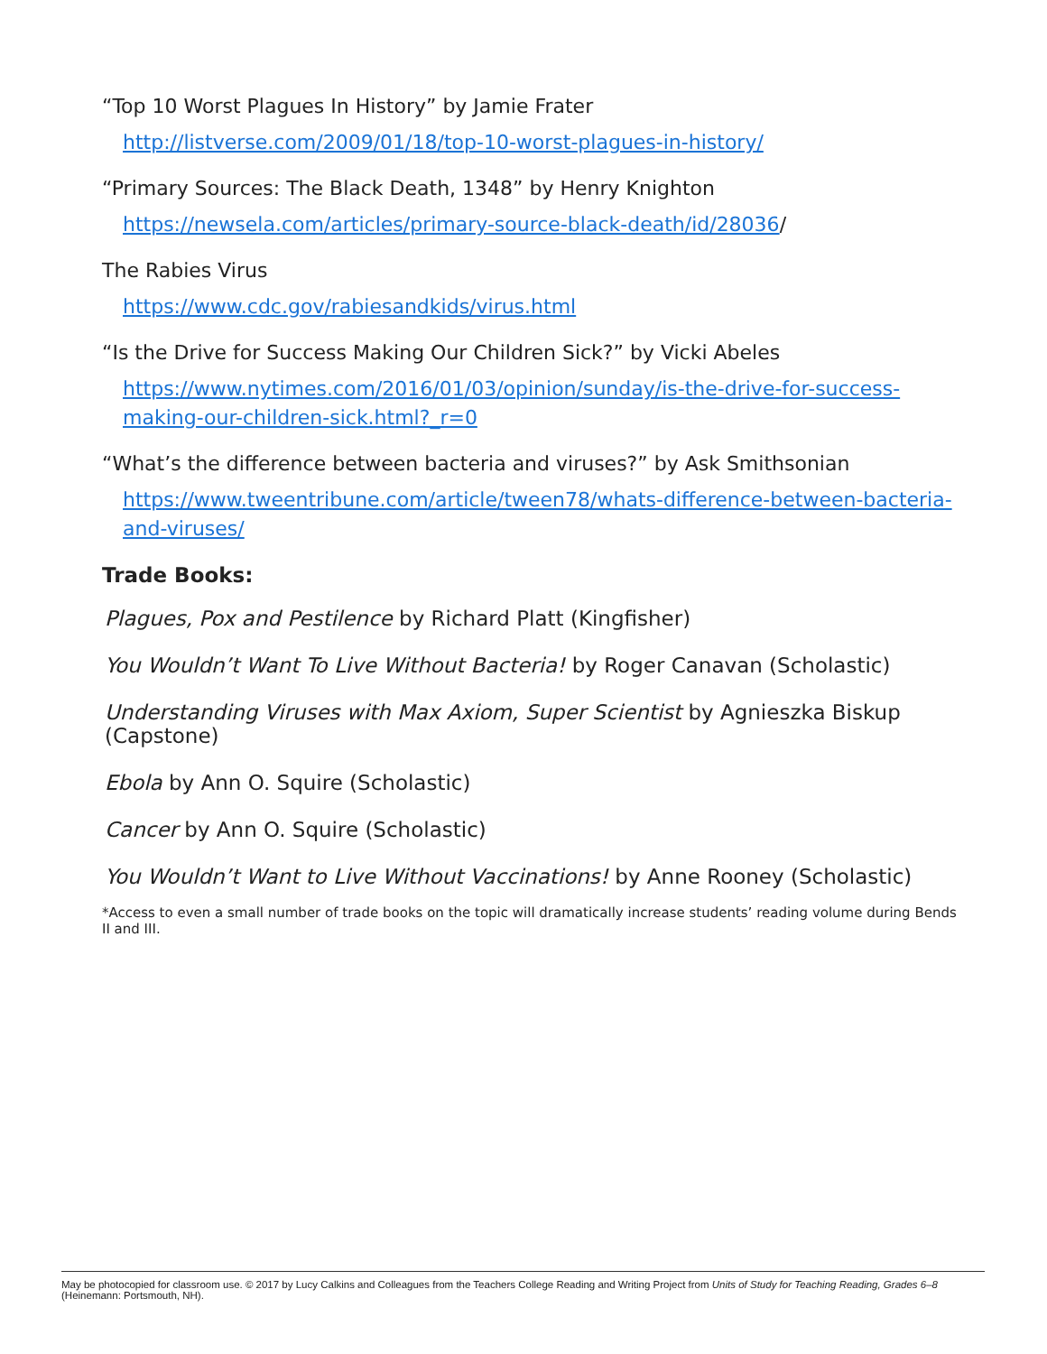“Top 10 Worst Plagues In History” by Jamie Frater
http://listverse.com/2009/01/18/top-10-worst-plagues-in-history/
“Primary Sources: The Black Death, 1348” by Henry Knighton
https://newsela.com/articles/primary-source-black-death/id/28036/
The Rabies Virus
https://www.cdc.gov/rabiesandkids/virus.html
“Is the Drive for Success Making Our Children Sick?” by Vicki Abeles
https://www.nytimes.com/2016/01/03/opinion/sunday/is-the-drive-for-success-making-our-children-sick.html?_r=0
“What’s the difference between bacteria and viruses?” by Ask Smithsonian
https://www.tweentribune.com/article/tween78/whats-difference-between-bacteria-and-viruses/
Trade Books:
Plagues, Pox and Pestilence by Richard Platt (Kingfisher)
You Wouldn’t Want To Live Without Bacteria! by Roger Canavan (Scholastic)
Understanding Viruses with Max Axiom, Super Scientist by Agnieszka Biskup (Capstone)
Ebola by Ann O. Squire (Scholastic)
Cancer by Ann O. Squire (Scholastic)
You Wouldn’t Want to Live Without Vaccinations! by Anne Rooney (Scholastic)
*Access to even a small number of trade books on the topic will dramatically increase students’ reading volume during Bends II and III.
May be photocopied for classroom use. © 2017 by Lucy Calkins and Colleagues from the Teachers College Reading and Writing Project from Units of Study for Teaching Reading, Grades 6–8 (Heinemann: Portsmouth, NH).